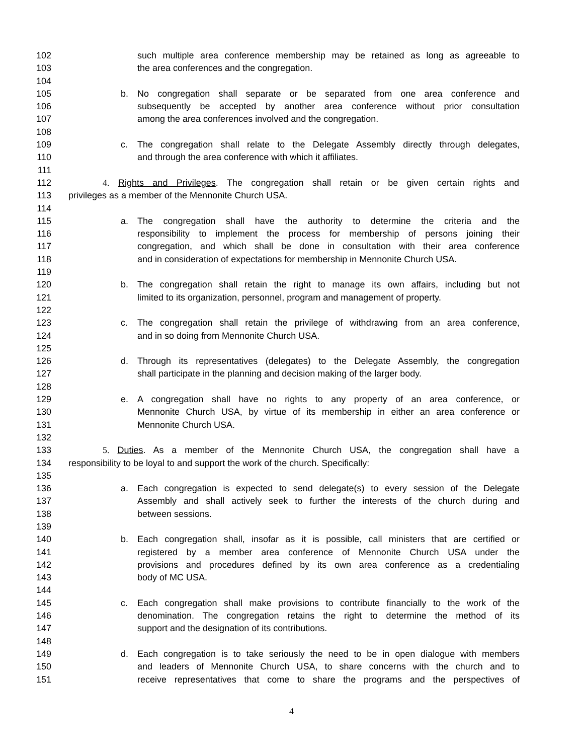102 such multiple area conference membership may be retained as long as agreeable to
103 the area conferences and the congregation.
104
105 b. No congregation shall separate or be separated from one area conference and
106 subsequently be accepted by another area conference without prior consultation
107 among the area conferences involved and the congregation.
108
109 c. The congregation shall relate to the Delegate Assembly directly through delegates,
110 and through the area conference with which it affiliates.
111
112 4. Rights and Privileges. The congregation shall retain or be given certain rights and
113 privileges as a member of the Mennonite Church USA.
114
115 a. The congregation shall have the authority to determine the criteria and the
116 responsibility to implement the process for membership of persons joining their
117 congregation, and which shall be done in consultation with their area conference
118 and in consideration of expectations for membership in Mennonite Church USA.
119
120 b. The congregation shall retain the right to manage its own affairs, including but not
121 limited to its organization, personnel, program and management of property.
122
123 c. The congregation shall retain the privilege of withdrawing from an area conference,
124 and in so doing from Mennonite Church USA.
125
126 d. Through its representatives (delegates) to the Delegate Assembly, the congregation
127 shall participate in the planning and decision making of the larger body.
128
129 e. A congregation shall have no rights to any property of an area conference, or
130 Mennonite Church USA, by virtue of its membership in either an area conference or
131 Mennonite Church USA.
132
133 5. Duties. As a member of the Mennonite Church USA, the congregation shall have a
134 responsibility to be loyal to and support the work of the church. Specifically:
135
136 a. Each congregation is expected to send delegate(s) to every session of the Delegate
137 Assembly and shall actively seek to further the interests of the church during and
138 between sessions.
139
140 b. Each congregation shall, insofar as it is possible, call ministers that are certified or
141 registered by a member area conference of Mennonite Church USA under the
142 provisions and procedures defined by its own area conference as a credentialing
143 body of MC USA.
144
145 c. Each congregation shall make provisions to contribute financially to the work of the
146 denomination. The congregation retains the right to determine the method of its
147 support and the designation of its contributions.
148
149 d. Each congregation is to take seriously the need to be in open dialogue with members
150 and leaders of Mennonite Church USA, to share concerns with the church and to
151 receive representatives that come to share the programs and the perspectives of
4